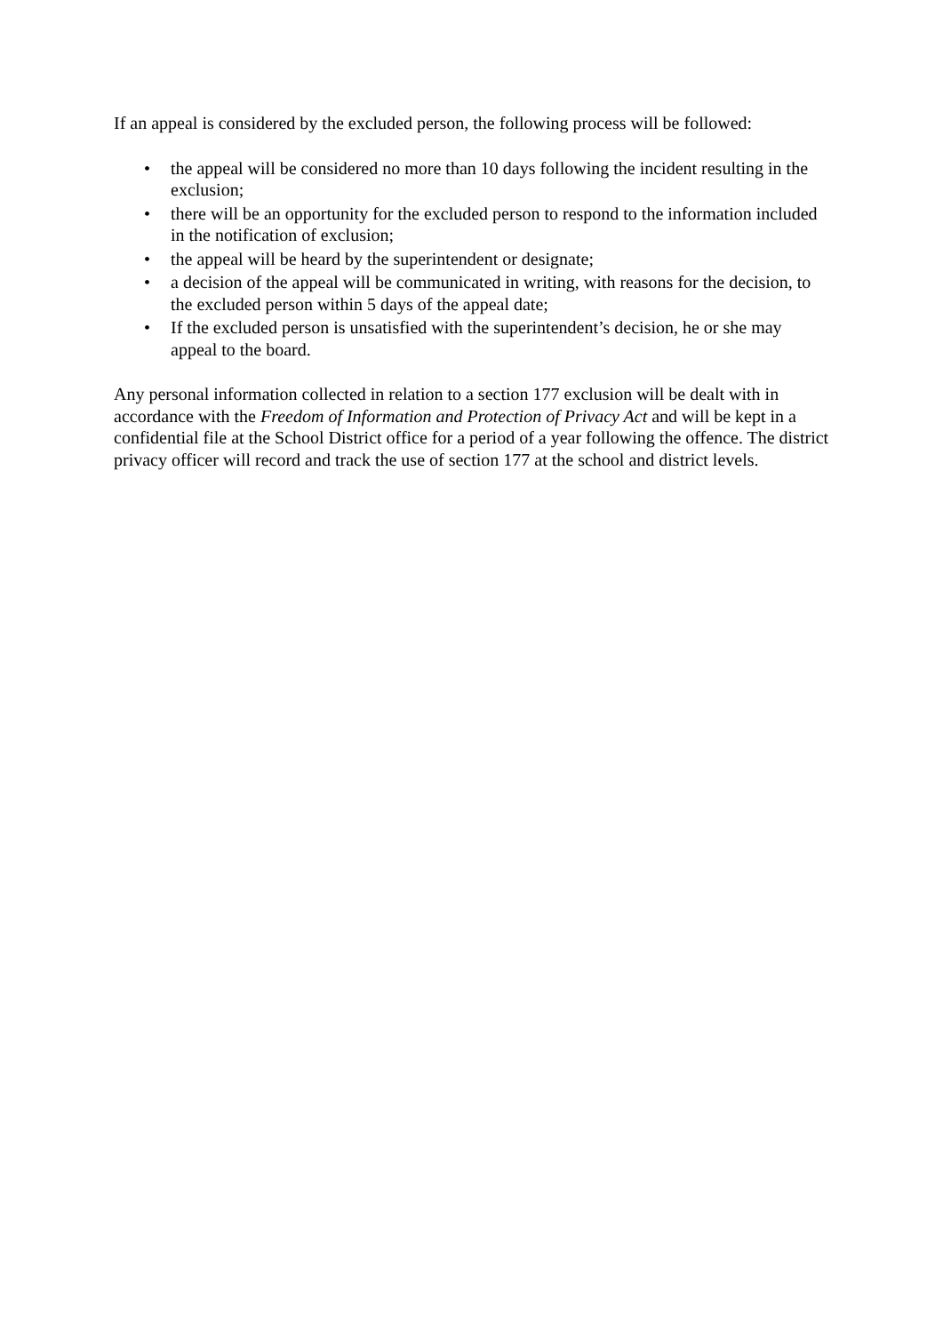If an appeal is considered by the excluded person, the following process will be followed:
• the appeal will be considered no more than 10 days following the incident resulting in the exclusion;
• there will be an opportunity for the excluded person to respond to the information included in the notification of exclusion;
• the appeal will be heard by the superintendent or designate;
• a decision of the appeal will be communicated in writing, with reasons for the decision, to the excluded person within 5 days of the appeal date;
• If the excluded person is unsatisfied with the superintendent’s decision, he or she may appeal to the board.
Any personal information collected in relation to a section 177 exclusion will be dealt with in accordance with the Freedom of Information and Protection of Privacy Act and will be kept in a confidential file at the School District office for a period of a year following the offence. The district privacy officer will record and track the use of section 177 at the school and district levels.